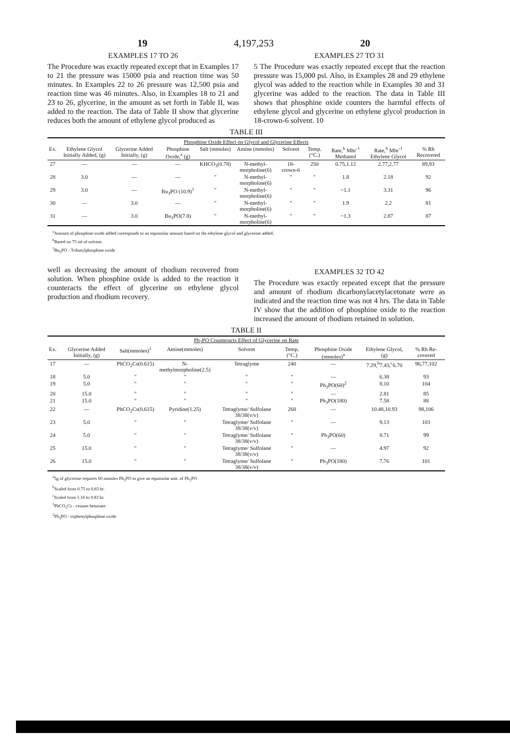19 4,197,253 20
EXAMPLES 17 TO 26
The Procedure was exactly repeated except that in Examples 17 to 21 the pressure was 15000 psia and reaction time was 50 minutes. In Examples 22 to 26 pressure was 12,500 psia and reaction time was 46 minutes. Also, in Examples 18 to 21 and 23 to 26, glycerine, in the amount as set forth in Table II, was added to the reaction. The data of Table II show that glycerine reduces both the amount of ethylene glycol produced as
EXAMPLES 27 TO 31
5 The Procedure was exactly repeated except that the reaction pressure was 15,000 psi. Also, in Examples 28 and 29 ethylene glycol was added to the reaction while in Examples 30 and 31 glycerine was added to the reaction. The data in Table III shows that phosphine oxide counters the harmful effects of ethylene glycol and glycerine on ethylene glycol production in 18-crown-6 solvent. 10
TABLE III
| Phosphine Oxide Effect on Glycol and Glycerine Effects | | | | | | | | | | |
| --- | --- | --- | --- | --- | --- | --- | --- | --- | --- | --- |
| Ex. | Ethylene Glycol Initially Added, (g) | Glycerine Added Initially, (g) | Phosphine Oxide,<sup>a</sup> (g) | Salt (mmoles) | Amine (mmoles) | Solvent | Temp. (°C.) | Rate,<sup>b</sup> Mhr<sup>-1</sup> Methanol | Rate,<sup>b</sup> Mhr<sup>-1</sup> Ethylene Glycol | % Rh Recovered |
| 27 | — | — | — | KHCO<sub>3</sub>(0.78) | N-methyl-morpholine(6) | 18-crown-6 | 250 | 0.75,1.12 | 2.77,2.77 | 89,93 |
| 28 | 3.0 | — | — | " | N-methyl-morpholine(6) | " | " | 1.8 | 2.18 | 92 |
| 29 | 3.0 | — | Bu<sub>3</sub>PO (10.9)<sup>1</sup> | " | N-methyl-morpholine(6) | " | " | ~1.1 | 3.31 | 96 |
| 30 | — | 3.0 | — | " | N-methyl-morpholine(6) | " | " | 1.9 | 2.2 | 81 |
| 31 | — | 3.0 | Bu<sub>3</sub>PO(7.8) | " | N-methyl-morpholine(6) | " | " | ~1.3 | 2.87 | 87 |
<sup>a</sup> Amount of phosphine oxide added corresponds to an equimolar amount based on the ethylene glycol and glycerine added.
<sup>b</sup> Based on 75 ml of solvent.
<sup>1</sup> Bu<sub>3</sub>PO - Tributylphosphine oxide
well as decreasing the amount of rhodium recovered from solution. When phosphine oxide is added to the reaction it counteracts the effect of glycerine on ethylene glycol production and rhodium recovery.
EXAMPLES 32 TO 42
The Procedure was exactly repeated except that the pressure and amount of rhodium dicarbonylacetylacetonate were as indicated and the reaction time was not 4 hrs. The data in Table IV show that the addition of phosphine oxide to the reaction increased the amount of rhodium retained in solution.
TABLE II
| Ph<sub>3</sub>PO Counteracts Effect of Glycerine on Rate | | | | | | | | |
| --- | --- | --- | --- | --- | --- | --- | --- | --- |
| Ex. | Glycerine Added Initially, (g) | Salt(mmoles)<sup>1</sup> | Amine(mmoles) | Solvent | Temp. (°C.) | Phosphine Oxide (mmoles)<sup>a</sup> | Ethylene Glycol, (g) | % Rh Re-covered |
| 17 | — | PhCO<sub>2</sub>Cs(0.615) | N-methylmorpholine(2.5) | Tetraglyme | 240 | — | 7.29,<sup>b</sup>7.43,<sup>c</sup>6.70 | 96,77,102 |
| 18 | 5.0 | " | " | " | " | — | 6.38 | 93 |
| 19 | 5.0 | " | " | " | " | Ph<sub>3</sub>PO(60)<sup>2</sup> | 8.10 | 104 |
| 20 | 15.0 | " | " | " | " | — | 2.81 | 85 |
| 21 | 15.0 | " | " | " | " | Ph<sub>3</sub>PO(180) | 7.58 | 88 |
| 22 | — | PhCO<sub>2</sub>Cs(0.615) | Pyridine(1.25) | Tetraglyme/ Sulfolane 38/38(v/v) | 260 | — | 10.48,10.93 | 98,106 |
| 23 | 5.0 | " | " | Tetraglyme/ Sulfolane 38/38(v/v) | " | — | 9.13 | 103 |
| 24 | 5.0 | " | " | Tetraglyme/ Sulfolane 38/38(v/v) | " | Ph<sub>3</sub>PO(60) | 8.71 | 99 |
| 25 | 15.0 | " | " | Tetraglyme/ Sulfolane 38/38(v/v) | " | — | 4.97 | 92 |
| 26 | 15.0 | " | " | Tetraglyme/ Sulfolane 38/38(v/v) | " | Ph<sub>3</sub>PO(180) | 7.76 | 101 |
<sup>a</sup> 5g of glycerine requires 60 mmoles Ph<sub>3</sub>PO to give an equimolar amt. of Ph<sub>3</sub>PO
<sup>b</sup> Scaled from 0.75 to 0.83 hr.
<sup>c</sup> Scaled from 1.16 to 0.83 hr.
<sup>1</sup> PhCO<sub>2</sub>Cs - cesium benzoate
<sup>2</sup> Ph<sub>3</sub>PO - triphenylphosphine oxide